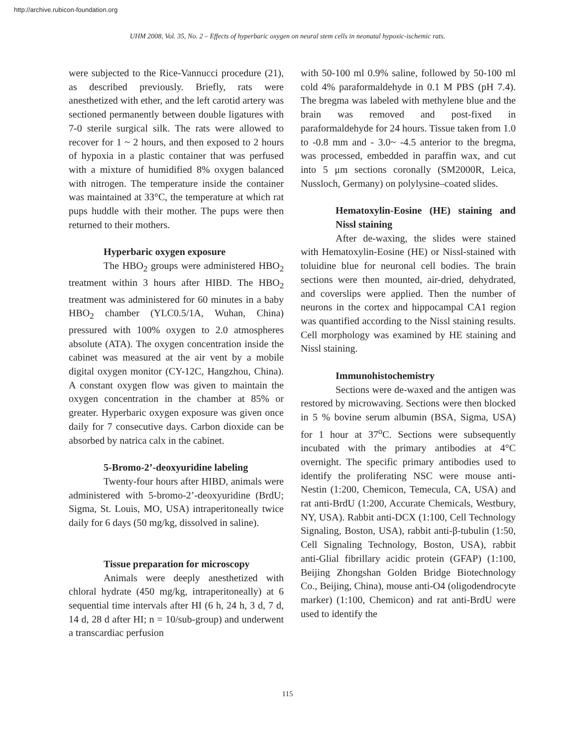http://archive.rubicon-foundation.org
UHM 2008, Vol. 35, No. 2 – Effects of hyperbaric oxygen on neural stem cells in neonatal hypoxic-ischemic rats.
were subjected to the Rice-Vannucci procedure (21), as described previously. Briefly, rats were anesthetized with ether, and the left carotid artery was sectioned permanently between double ligatures with 7-0 sterile surgical silk. The rats were allowed to recover for 1 ~ 2 hours, and then exposed to 2 hours of hypoxia in a plastic container that was perfused with a mixture of humidified 8% oxygen balanced with nitrogen. The temperature inside the container was maintained at 33°C, the temperature at which rat pups huddle with their mother. The pups were then returned to their mothers.
Hyperbaric oxygen exposure
The HBO<sub>2</sub> groups were administered HBO<sub>2</sub> treatment within 3 hours after HIBD. The HBO<sub>2</sub> treatment was administered for 60 minutes in a baby HBO<sub>2</sub> chamber (YLC0.5/1A, Wuhan, China) pressured with 100% oxygen to 2.0 atmospheres absolute (ATA). The oxygen concentration inside the cabinet was measured at the air vent by a mobile digital oxygen monitor (CY-12C, Hangzhou, China). A constant oxygen flow was given to maintain the oxygen concentration in the chamber at 85% or greater. Hyperbaric oxygen exposure was given once daily for 7 consecutive days. Carbon dioxide can be absorbed by natrica calx in the cabinet.
5-Bromo-2’-deoxyuridine labeling
Twenty-four hours after HIBD, animals were administered with 5-bromo-2’-deoxyuridine (BrdU; Sigma, St. Louis, MO, USA) intraperitoneally twice daily for 6 days (50 mg/kg, dissolved in saline).
Tissue preparation for microscopy
Animals were deeply anesthetized with chloral hydrate (450 mg/kg, intraperitoneally) at 6 sequential time intervals after HI (6 h, 24 h, 3 d, 7 d, 14 d, 28 d after HI; n = 10/sub-group) and underwent a transcardiac perfusion
with 50-100 ml 0.9% saline, followed by 50-100 ml cold 4% paraformaldehyde in 0.1 M PBS (pH 7.4). The bregma was labeled with methylene blue and the brain was removed and post-fixed in paraformaldehyde for 24 hours. Tissue taken from 1.0 to -0.8 mm and - 3.0~ -4.5 anterior to the bregma, was processed, embedded in paraffin wax, and cut into 5 μm sections coronally (SM2000R, Leica, Nussloch, Germany) on polylysine–coated slides.
Hematoxylin-Eosine (HE) staining and Nissl staining
After de-waxing, the slides were stained with Hematoxylin-Eosine (HE) or Nissl-stained with toluidine blue for neuronal cell bodies. The brain sections were then mounted, air-dried, dehydrated, and coverslips were applied. Then the number of neurons in the cortex and hippocampal CA1 region was quantified according to the Nissl staining results. Cell morphology was examined by HE staining and Nissl staining.
Immunohistochemistry
Sections were de-waxed and the antigen was restored by microwaving. Sections were then blocked in 5 % bovine serum albumin (BSA, Sigma, USA) for 1 hour at 37<sup>o</sup>C. Sections were subsequently incubated with the primary antibodies at 4°C overnight. The specific primary antibodies used to identify the proliferating NSC were mouse anti-Nestin (1:200, Chemicon, Temecula, CA, USA) and rat anti-BrdU (1:200, Accurate Chemicals, Westbury, NY, USA). Rabbit anti-DCX (1:100, Cell Technology Signaling, Boston, USA), rabbit anti-β-tubulin (1:50, Cell Signaling Technology, Boston, USA), rabbit anti-Glial fibrillary acidic protein (GFAP) (1:100, Beijing Zhongshan Golden Bridge Biotechnology Co., Beijing, China), mouse anti-O4 (oligodendrocyte marker) (1:100, Chemicon) and rat anti-BrdU were used to identify the
115